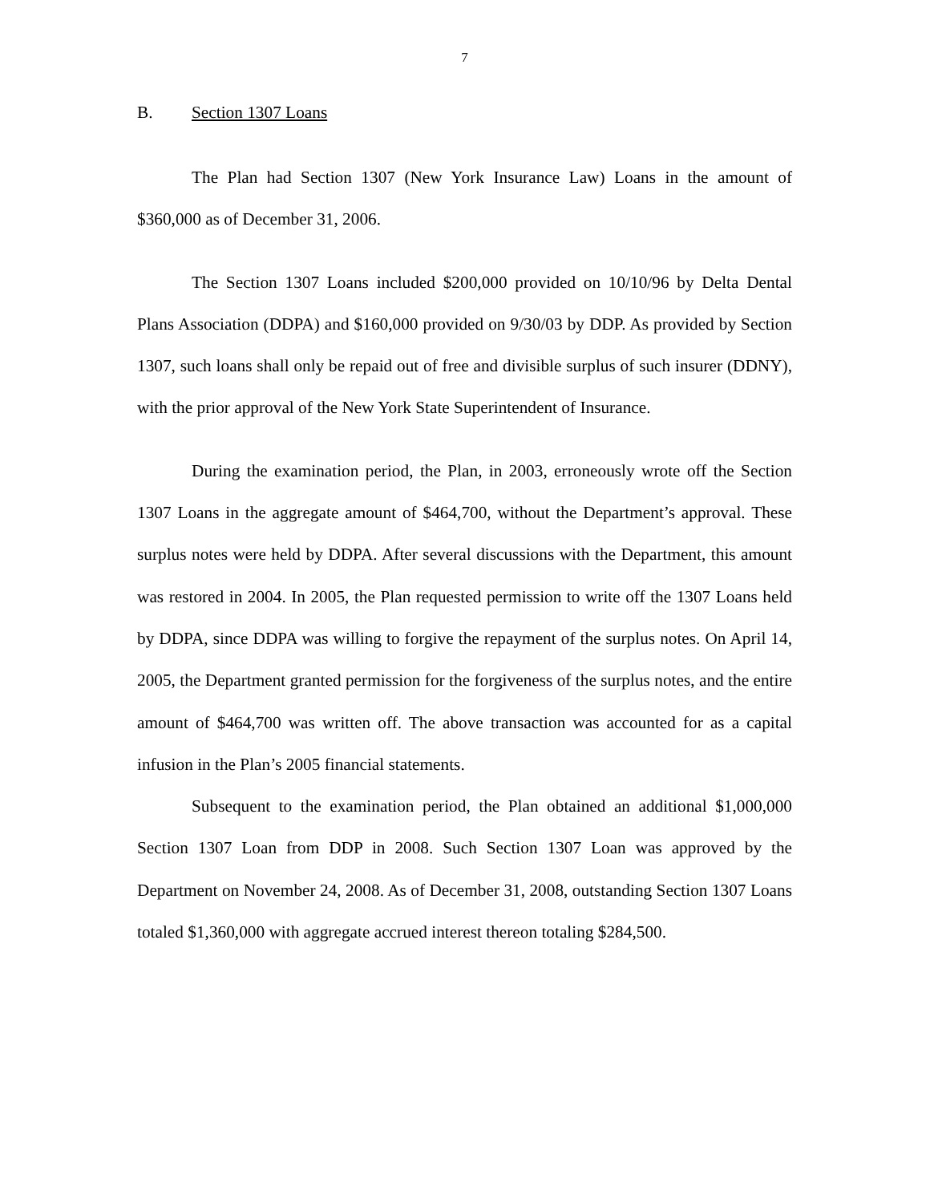7
B. Section 1307 Loans
The Plan had Section 1307 (New York Insurance Law) Loans in the amount of $360,000 as of December 31, 2006.
The Section 1307 Loans included $200,000 provided on 10/10/96 by Delta Dental Plans Association (DDPA) and $160,000 provided on 9/30/03 by DDP. As provided by Section 1307, such loans shall only be repaid out of free and divisible surplus of such insurer (DDNY), with the prior approval of the New York State Superintendent of Insurance.
During the examination period, the Plan, in 2003, erroneously wrote off the Section 1307 Loans in the aggregate amount of $464,700, without the Department’s approval. These surplus notes were held by DDPA. After several discussions with the Department, this amount was restored in 2004. In 2005, the Plan requested permission to write off the 1307 Loans held by DDPA, since DDPA was willing to forgive the repayment of the surplus notes. On April 14, 2005, the Department granted permission for the forgiveness of the surplus notes, and the entire amount of $464,700 was written off. The above transaction was accounted for as a capital infusion in the Plan’s 2005 financial statements.
Subsequent to the examination period, the Plan obtained an additional $1,000,000 Section 1307 Loan from DDP in 2008. Such Section 1307 Loan was approved by the Department on November 24, 2008. As of December 31, 2008, outstanding Section 1307 Loans totaled $1,360,000 with aggregate accrued interest thereon totaling $284,500.